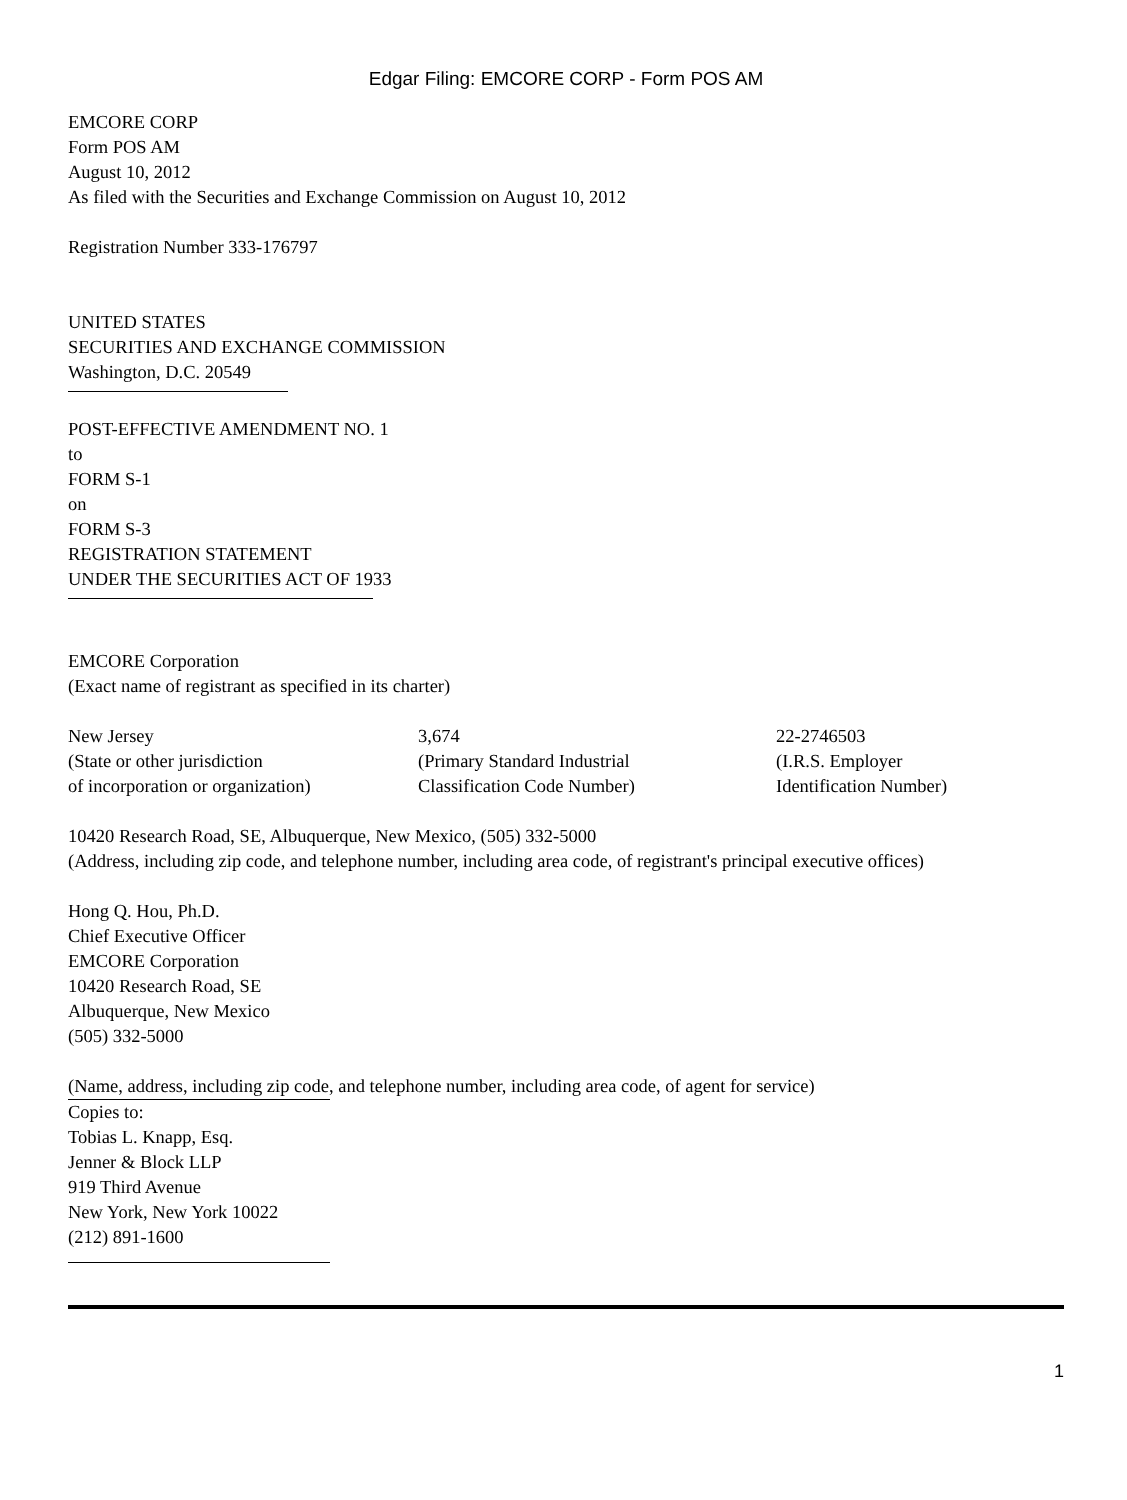Edgar Filing: EMCORE CORP - Form POS AM
EMCORE CORP
Form POS AM
August 10, 2012
As filed with the Securities and Exchange Commission on August 10, 2012
Registration Number 333-176797
UNITED STATES
SECURITIES AND EXCHANGE COMMISSION
Washington, D.C. 20549
POST-EFFECTIVE AMENDMENT NO. 1
to
FORM S-1
on
FORM S-3
REGISTRATION STATEMENT
UNDER THE SECURITIES ACT OF 1933
EMCORE Corporation
(Exact name of registrant as specified in its charter)
| New Jersey (State or other jurisdiction of incorporation or organization) | 3,674 (Primary Standard Industrial Classification Code Number) | 22-2746503 (I.R.S. Employer Identification Number) |
10420 Research Road, SE, Albuquerque, New Mexico, (505) 332-5000
(Address, including zip code, and telephone number, including area code, of registrant's principal executive offices)
Hong Q. Hou, Ph.D.
Chief Executive Officer
EMCORE Corporation
10420 Research Road, SE
Albuquerque, New Mexico
(505) 332-5000
(Name, address, including zip code, and telephone number, including area code, of agent for service)
Copies to:
Tobias L. Knapp, Esq.
Jenner & Block LLP
919 Third Avenue
New York, New York 10022
(212) 891-1600
1